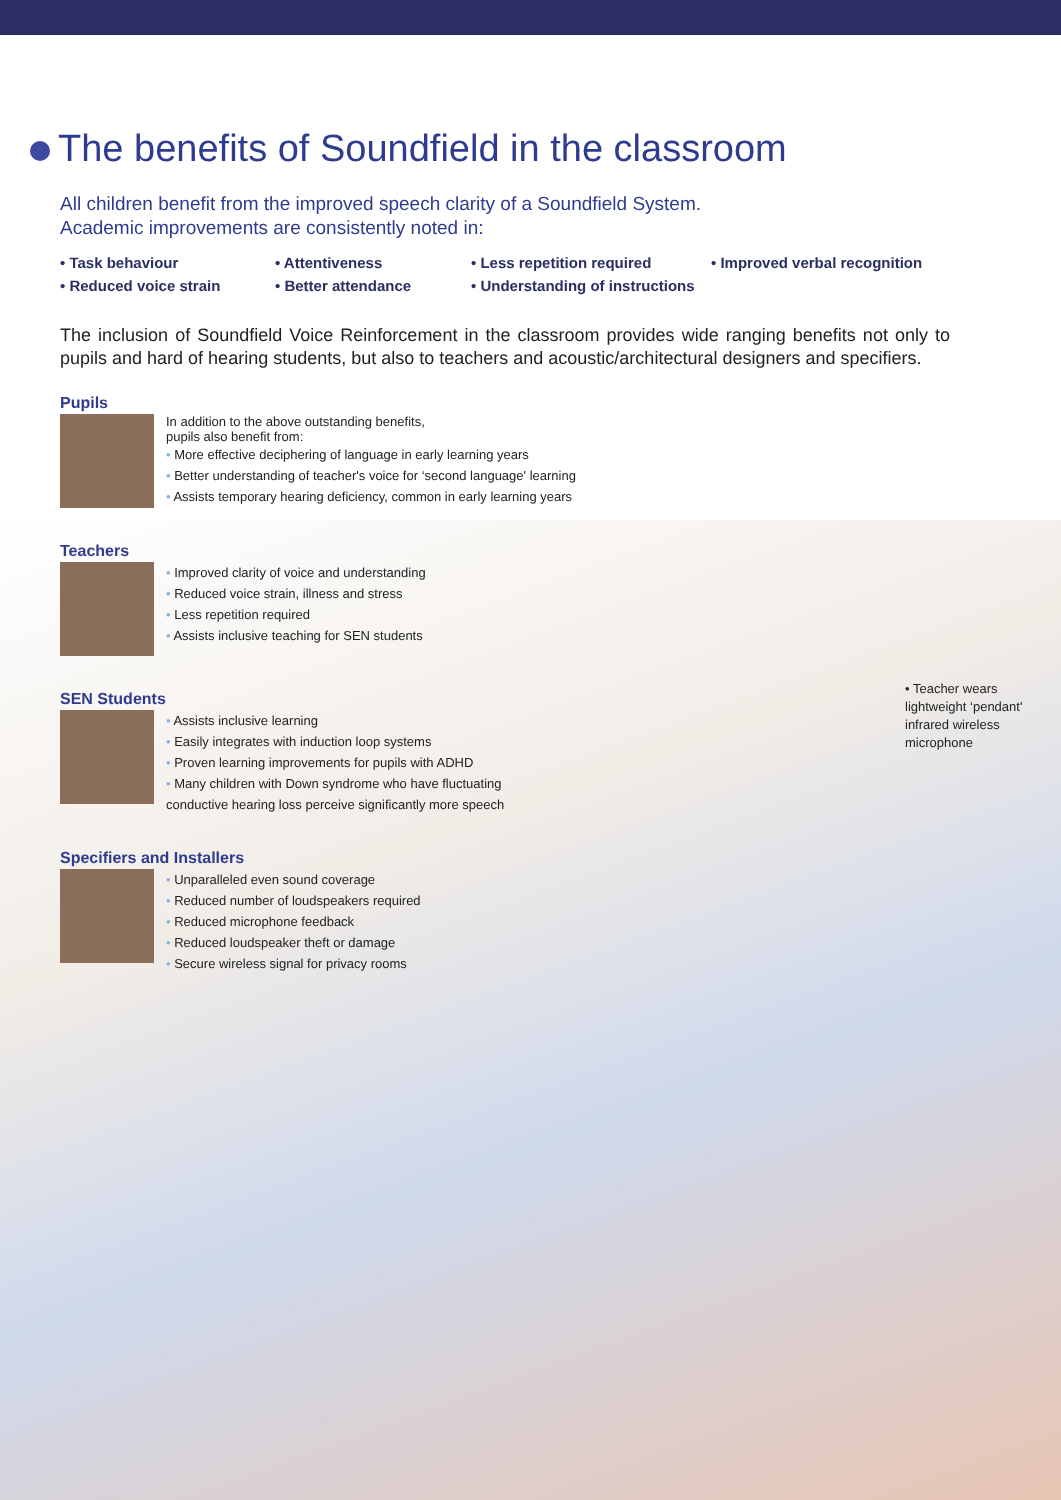The benefits of Soundfield in the classroom
All children benefit from the improved speech clarity of a Soundfield System.
Academic improvements are consistently noted in:
• Task behaviour
• Attentiveness
• Less repetition required
• Improved verbal recognition
• Reduced voice strain
• Better attendance
• Understanding of instructions
The inclusion of Soundfield Voice Reinforcement in the classroom provides wide ranging benefits not only to pupils and hard of hearing students, but also to teachers and acoustic/architectural designers and specifiers.
Pupils
In addition to the above outstanding benefits,
pupils also benefit from:
More effective deciphering of language in early learning years
Better understanding of teacher's voice for ‘second language' learning
Assists temporary hearing deficiency, common in early learning years
Teachers
Improved clarity of voice and understanding
Reduced voice strain, illness and stress
Less repetition required
Assists inclusive teaching for SEN students
SEN Students
Assists inclusive learning
Easily integrates with induction loop systems
Proven learning improvements for pupils with ADHD
Many children with Down syndrome who have fluctuating
conductive hearing loss perceive significantly more speech
Specifiers and Installers
Unparalleled even sound coverage
Reduced number of loudspeakers required
Reduced microphone feedback
Reduced loudspeaker theft or damage
Secure wireless signal for privacy rooms
• Teacher wears lightweight ‘pendant' infrared wireless microphone